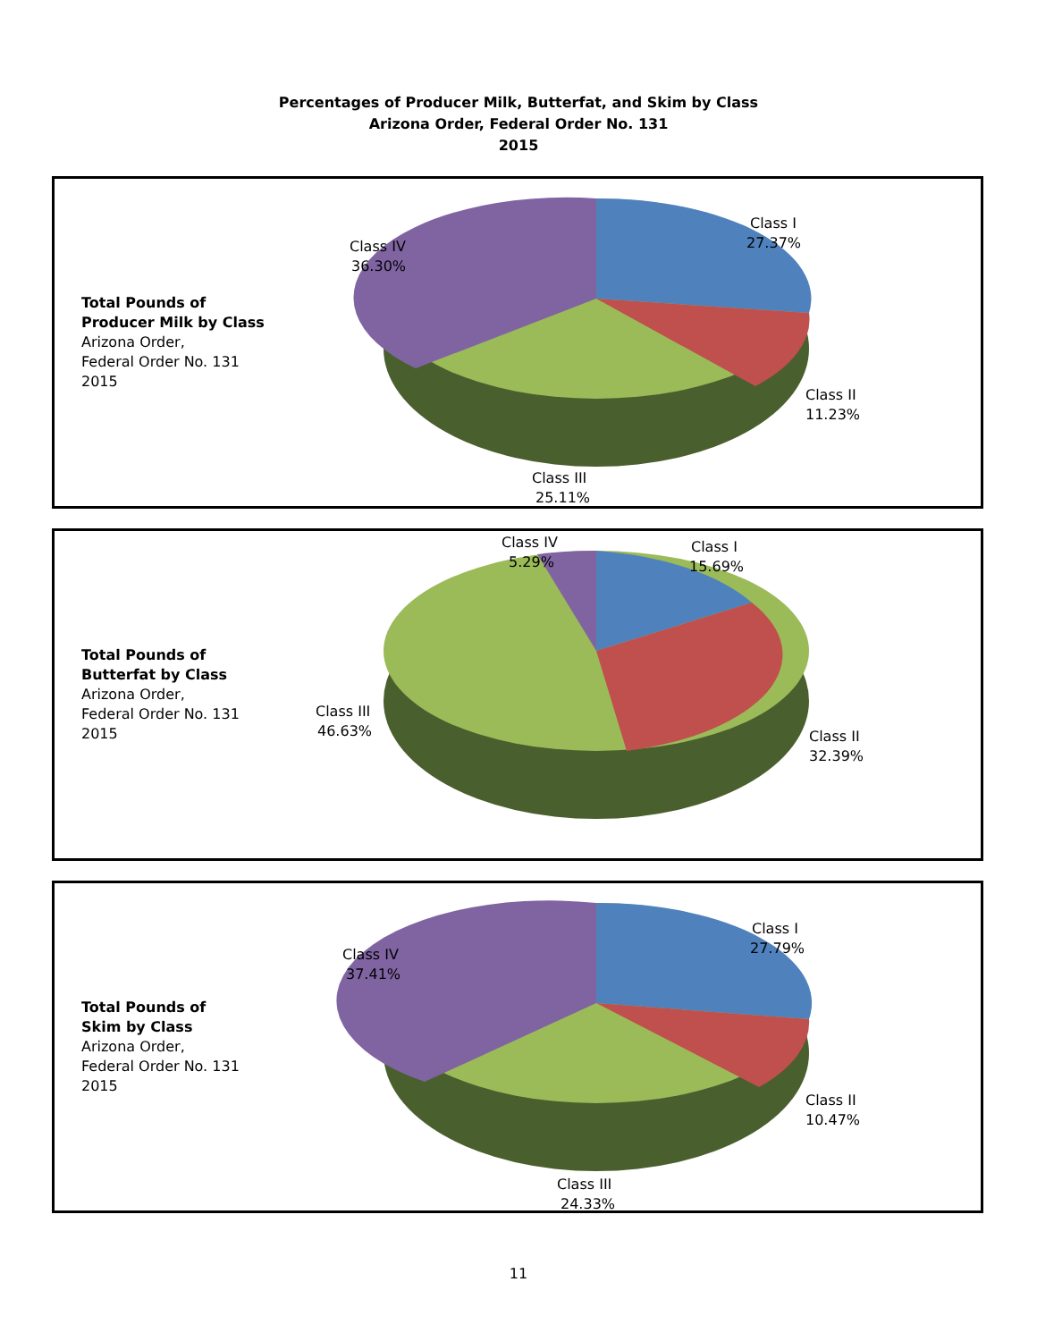Percentages of Producer Milk, Butterfat, and Skim by Class
Arizona Order, Federal Order No. 131
2015
Total Pounds of
Producer Milk by Class
Arizona Order,
Federal Order No. 131
2015
Class I
27.37%
Class II
11.23%
Class III
25.11%
Class IV
36.30%
Total Pounds of
Butterfat by Class
Arizona Order,
Federal Order No. 131
2015
Class IV
5.29%
Class I
15.69%
Class II
32.39%
Class III
46.63%
Total Pounds of
Skim by Class
Arizona Order,
Federal Order No. 131
2015
Class I
27.79%
Class II
10.47%
Class III
24.33%
Class IV
37.41%
11